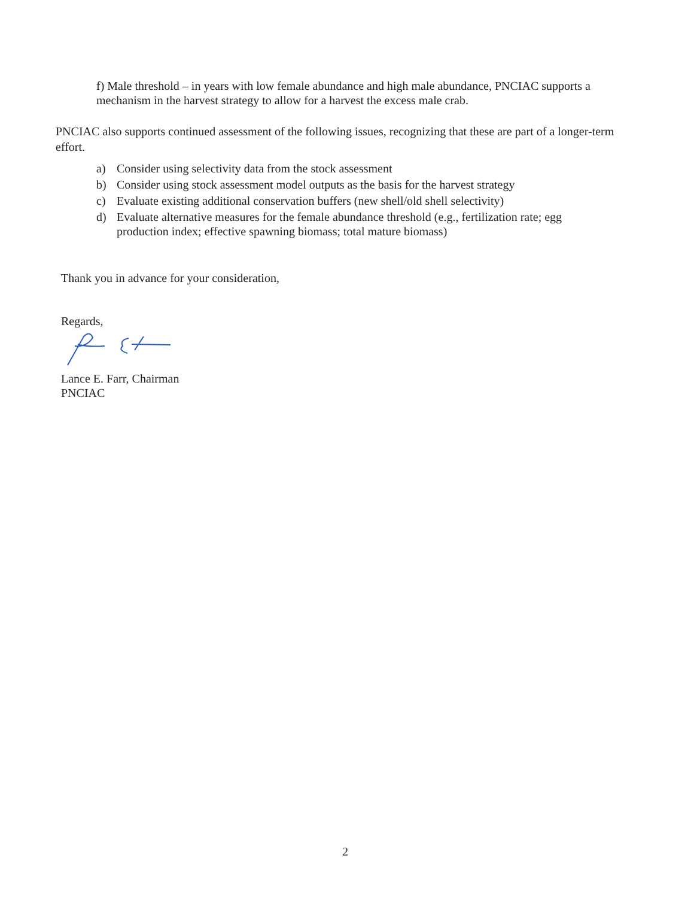f) Male threshold – in years with low female abundance and high male abundance, PNCIAC supports a mechanism in the harvest strategy to allow for a harvest the excess male crab.
PNCIAC also supports continued assessment of the following issues, recognizing that these are part of a longer-term effort.
a) Consider using selectivity data from the stock assessment
b) Consider using stock assessment model outputs as the basis for the harvest strategy
c) Evaluate existing additional conservation buffers (new shell/old shell selectivity)
d) Evaluate alternative measures for the female abundance threshold (e.g., fertilization rate; egg production index; effective spawning biomass; total mature biomass)
Thank you in advance for your consideration,
Regards,
Lance E. Farr, Chairman
PNCIAC
2